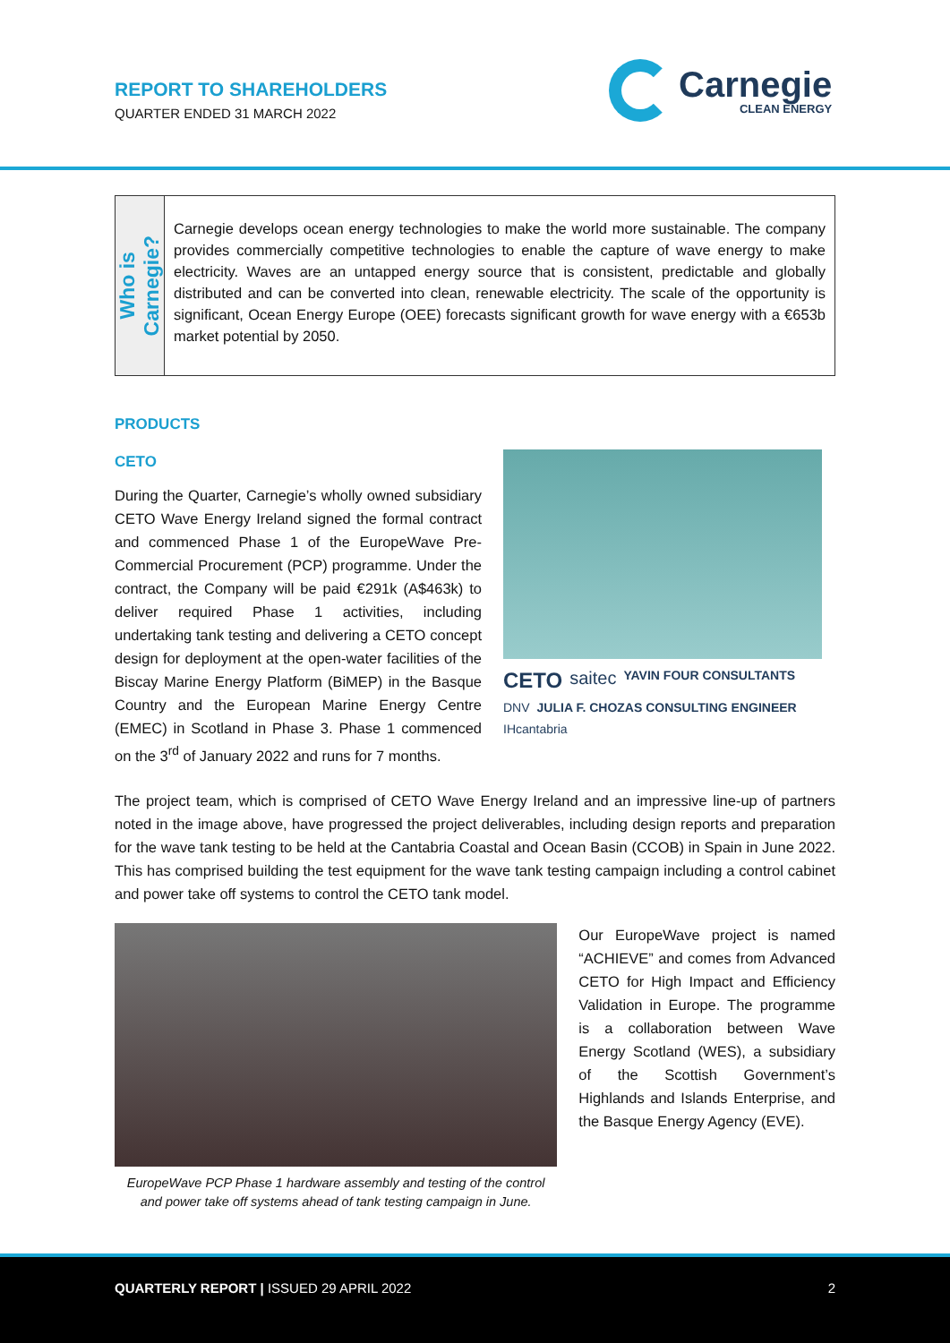REPORT TO SHAREHOLDERS
QUARTER ENDED 31 MARCH 2022
Carnegie
CLEAN ENERGY
Who is
Carnegie?
Carnegie develops ocean energy technologies to make the world more sustainable. The company provides commercially competitive technologies to enable the capture of wave energy to make electricity. Waves are an untapped energy source that is consistent, predictable and globally distributed and can be converted into clean, renewable electricity. The scale of the opportunity is significant, Ocean Energy Europe (OEE) forecasts significant growth for wave energy with a €653b market potential by 2050.
PRODUCTS
CETO
During the Quarter, Carnegie’s wholly owned subsidiary CETO Wave Energy Ireland signed the formal contract and commenced Phase 1 of the EuropeWave Pre-Commercial Procurement (PCP) programme. Under the contract, the Company will be paid €291k (A$463k) to deliver required Phase 1 activities, including undertaking tank testing and delivering a CETO concept design for deployment at the open-water facilities of the Biscay Marine Energy Platform (BiMEP) in the Basque Country and the European Marine Energy Centre (EMEC) in Scotland in Phase 3. Phase 1 commenced on the 3<sup>rd</sup> of January 2022 and runs for 7 months.
CETO saitec YAVIN FOUR CONSULTANTS DNV JULIA F. CHOZAS CONSULTING ENGINEER IHcantabria
The project team, which is comprised of CETO Wave Energy Ireland and an impressive line-up of partners noted in the image above, have progressed the project deliverables, including design reports and preparation for the wave tank testing to be held at the Cantabria Coastal and Ocean Basin (CCOB) in Spain in June 2022. This has comprised building the test equipment for the wave tank testing campaign including a control cabinet and power take off systems to control the CETO tank model.
EuropeWave PCP Phase 1 hardware assembly and testing of the control and power take off systems ahead of tank testing campaign in June.
Our EuropeWave project is named “ACHIEVE” and comes from Advanced CETO for High Impact and Efficiency Validation in Europe. The programme is a collaboration between Wave Energy Scotland (WES), a subsidiary of the Scottish Government’s Highlands and Islands Enterprise, and the Basque Energy Agency (EVE).
QUARTERLY REPORT | ISSUED 29 APRIL 2022 2